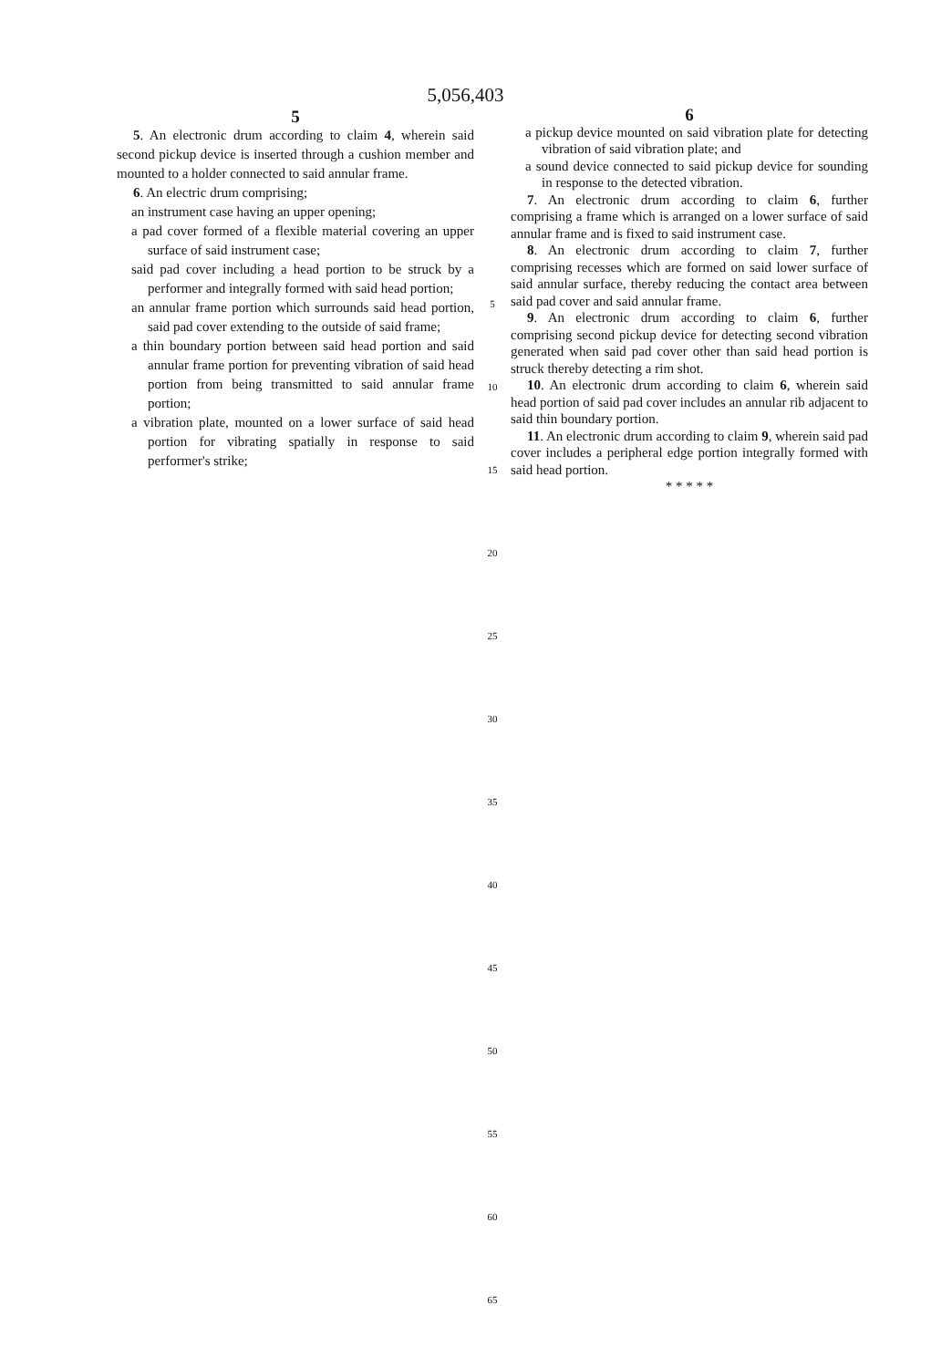5,056,403
5
5. An electronic drum according to claim 4, wherein said second pickup device is inserted through a cushion member and mounted to a holder connected to said annular frame.
6. An electric drum comprising;
an instrument case having an upper opening;
a pad cover formed of a flexible material covering an upper surface of said instrument case;
said pad cover including a head portion to be struck by a performer and integrally formed with said head portion;
an annular frame portion which surrounds said head portion, said pad cover extending to the outside of said frame;
a thin boundary portion between said head portion and said annular frame portion for preventing vibration of said head portion from being transmitted to said annular frame portion;
a vibration plate, mounted on a lower surface of said head portion for vibrating spatially in response to said performer's strike;
5
10
15
20
25
30
35
40
45
50
55
60
65
6
a pickup device mounted on said vibration plate for detecting vibration of said vibration plate; and
a sound device connected to said pickup device for sounding in response to the detected vibration.
7. An electronic drum according to claim 6, further comprising a frame which is arranged on a lower surface of said annular frame and is fixed to said instrument case.
8. An electronic drum according to claim 7, further comprising recesses which are formed on said lower surface of said annular surface, thereby reducing the contact area between said pad cover and said annular frame.
9. An electronic drum according to claim 6, further comprising second pickup device for detecting second vibration generated when said pad cover other than said head portion is struck thereby detecting a rim shot.
10. An electronic drum according to claim 6, wherein said head portion of said pad cover includes an annular rib adjacent to said thin boundary portion.
11. An electronic drum according to claim 9, wherein said pad cover includes a peripheral edge portion integrally formed with said head portion.
* * * * *